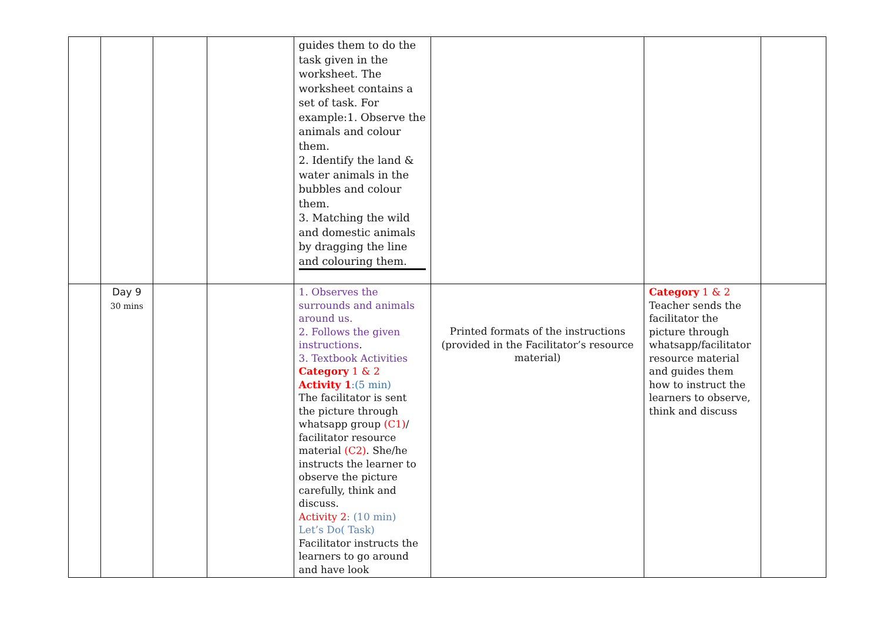| | | | | guides them to do the task given in the worksheet. The worksheet contains a set of task. For example:1. Observe the animals and colour them. 2. Identify the land & water animals in the bubbles and colour them. 3. Matching the wild and domestic animals by dragging the line and colouring them. | | | |
| | Day 9 30 mins | | | 1. Observes the surrounds and animals around us. 2. Follows the given instructions . 3. Textbook Activities Category 1 & 2 Activity 1 :(5 min) The facilitator is sent the picture through whatsapp group (C1) / facilitator resource material (C2) . She/he instructs the learner to observe the picture carefully, think and discuss. Activity 2 : (10 min) Let’s Do( Task) Facilitator instructs the learners to go around and have look | Printed formats of the instructions (provided in the Facilitator’s resource material) | Category 1 & 2 Teacher sends the facilitator the picture through whatsapp/facilitator resource material and guides them how to instruct the learners to observe, think and discuss | |